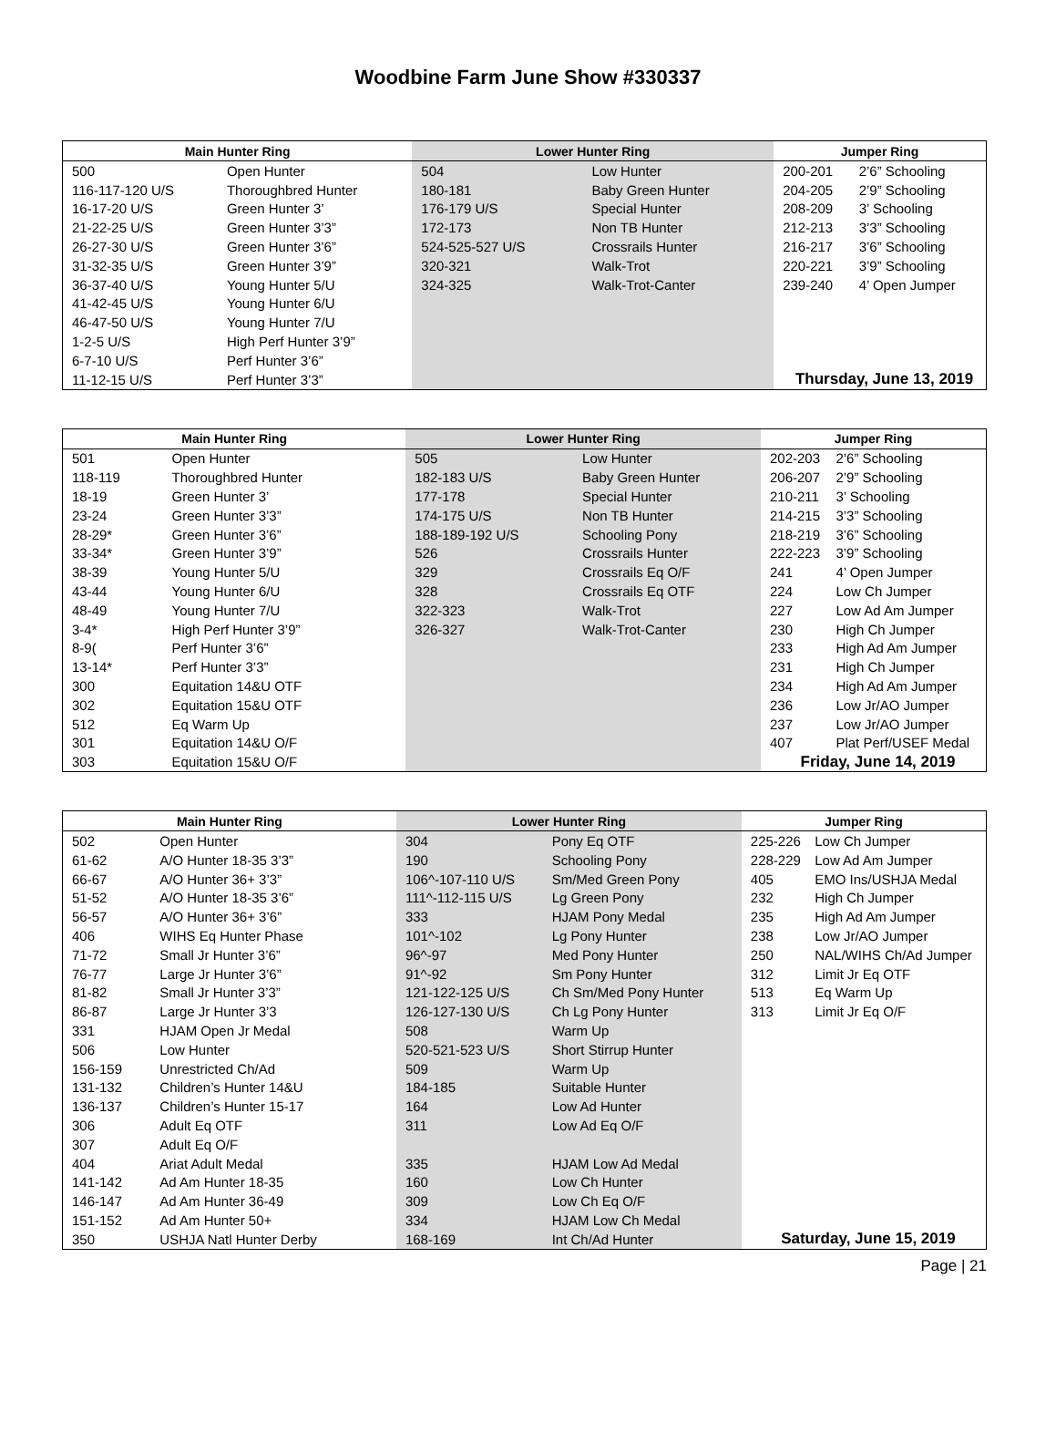Woodbine Farm June Show #330337
| Main Hunter Ring | | Lower Hunter Ring | | Jumper Ring | |
| --- | --- | --- | --- | --- | --- |
| 500 | Open Hunter | 504 | Low Hunter | 200-201 | 2’6” Schooling |
| 116-117-120 U/S | Thoroughbred Hunter | 180-181 | Baby Green Hunter | 204-205 | 2’9” Schooling |
| 16-17-20 U/S | Green Hunter 3’ | 176-179 U/S | Special Hunter | 208-209 | 3’ Schooling |
| 21-22-25 U/S | Green Hunter 3’3” | 172-173 | Non TB Hunter | 212-213 | 3’3” Schooling |
| 26-27-30 U/S | Green Hunter 3’6” | 524-525-527 U/S | Crossrails Hunter | 216-217 | 3’6” Schooling |
| 31-32-35 U/S | Green Hunter 3’9” | 320-321 | Walk-Trot | 220-221 | 3’9” Schooling |
| 36-37-40 U/S | Young Hunter 5/U | 324-325 | Walk-Trot-Canter | 239-240 | 4’ Open Jumper |
| 41-42-45 U/S | Young Hunter 6/U | | | | |
| 46-47-50 U/S | Young Hunter 7/U | | | | |
| 1-2-5 U/S | High Perf Hunter 3’9” | | | | |
| 6-7-10 U/S | Perf Hunter 3’6” | | | | |
| 11-12-15 U/S | Perf Hunter 3’3” | | | Thursday, June 13, 2019 | |
| Main Hunter Ring | | Lower Hunter Ring | | Jumper Ring | |
| --- | --- | --- | --- | --- | --- |
| 501 | Open Hunter | 505 | Low Hunter | 202-203 | 2’6” Schooling |
| 118-119 | Thoroughbred Hunter | 182-183 U/S | Baby Green Hunter | 206-207 | 2’9” Schooling |
| 18-19 | Green Hunter 3’ | 177-178 | Special Hunter | 210-211 | 3’ Schooling |
| 23-24 | Green Hunter 3’3” | 174-175 U/S | Non TB Hunter | 214-215 | 3’3” Schooling |
| 28-29* | Green Hunter 3’6” | 188-189-192 U/S | Schooling Pony | 218-219 | 3’6” Schooling |
| 33-34* | Green Hunter 3’9” | 526 | Crossrails Hunter | 222-223 | 3’9” Schooling |
| 38-39 | Young Hunter 5/U | 329 | Crossrails Eq O/F | 241 | 4’ Open Jumper |
| 43-44 | Young Hunter 6/U | 328 | Crossrails Eq OTF | 224 | Low Ch Jumper |
| 48-49 | Young Hunter 7/U | 322-323 | Walk-Trot | 227 | Low Ad Am Jumper |
| 3-4* | High Perf Hunter 3’9” | 326-327 | Walk-Trot-Canter | 230 | High Ch Jumper |
| 8-9( | Perf Hunter 3’6” | | | 233 | High Ad Am Jumper |
| 13-14* | Perf Hunter 3’3” | | | 231 | High Ch Jumper |
| 300 | Equitation 14&U OTF | | | 234 | High Ad Am Jumper |
| 302 | Equitation 15&U OTF | | | 236 | Low Jr/AO Jumper |
| 512 | Eq Warm Up | | | 237 | Low Jr/AO Jumper |
| 301 | Equitation 14&U O/F | | | 407 | Plat Perf/USEF Medal |
| 303 | Equitation 15&U O/F | | | Friday, June 14, 2019 | |
| Main Hunter Ring | | Lower Hunter Ring | | Jumper Ring | |
| --- | --- | --- | --- | --- | --- |
| 502 | Open Hunter | 304 | Pony Eq OTF | 225-226 | Low Ch Jumper |
| 61-62 | A/O Hunter 18-35 3’3” | 190 | Schooling Pony | 228-229 | Low Ad Am Jumper |
| 66-67 | A/O Hunter 36+ 3’3” | 106^-107-110 U/S | Sm/Med Green Pony | 405 | EMO Ins/USHJA Medal |
| 51-52 | A/O Hunter 18-35 3’6” | 111^-112-115 U/S | Lg Green Pony | 232 | High Ch Jumper |
| 56-57 | A/O Hunter 36+ 3’6” | 333 | HJAM Pony Medal | 235 | High Ad Am Jumper |
| 406 | WIHS Eq Hunter Phase | 101^-102 | Lg Pony Hunter | 238 | Low Jr/AO Jumper |
| 71-72 | Small Jr Hunter 3’6” | 96^-97 | Med Pony Hunter | 250 | NAL/WIHS Ch/Ad Jumper |
| 76-77 | Large Jr Hunter 3’6” | 91^-92 | Sm Pony Hunter | 312 | Limit Jr Eq OTF |
| 81-82 | Small Jr Hunter 3’3” | 121-122-125 U/S | Ch Sm/Med Pony Hunter | 513 | Eq Warm Up |
| 86-87 | Large Jr Hunter 3’3 | 126-127-130 U/S | Ch Lg Pony Hunter | 313 | Limit Jr Eq O/F |
| 331 | HJAM Open Jr Medal | 508 | Warm Up | | |
| 506 | Low Hunter | 520-521-523 U/S | Short Stirrup Hunter | | |
| 156-159 | Unrestricted Ch/Ad | 509 | Warm Up | | |
| 131-132 | Children’s Hunter 14&U | 184-185 | Suitable Hunter | | |
| 136-137 | Children’s Hunter 15-17 | 164 | Low Ad Hunter | | |
| 306 | Adult Eq OTF | 311 | Low Ad Eq O/F | | |
| 307 | Adult Eq O/F | | | | |
| 404 | Ariat Adult Medal | 335 | HJAM Low Ad Medal | | |
| 141-142 | Ad Am Hunter 18-35 | 160 | Low Ch Hunter | | |
| 146-147 | Ad Am Hunter 36-49 | 309 | Low Ch Eq O/F | | |
| 151-152 | Ad Am Hunter 50+ | 334 | HJAM Low Ch Medal | | |
| 350 | USHJA Natl Hunter Derby | 168-169 | Int Ch/Ad Hunter | Saturday, June 15, 2019 | |
Page | 21